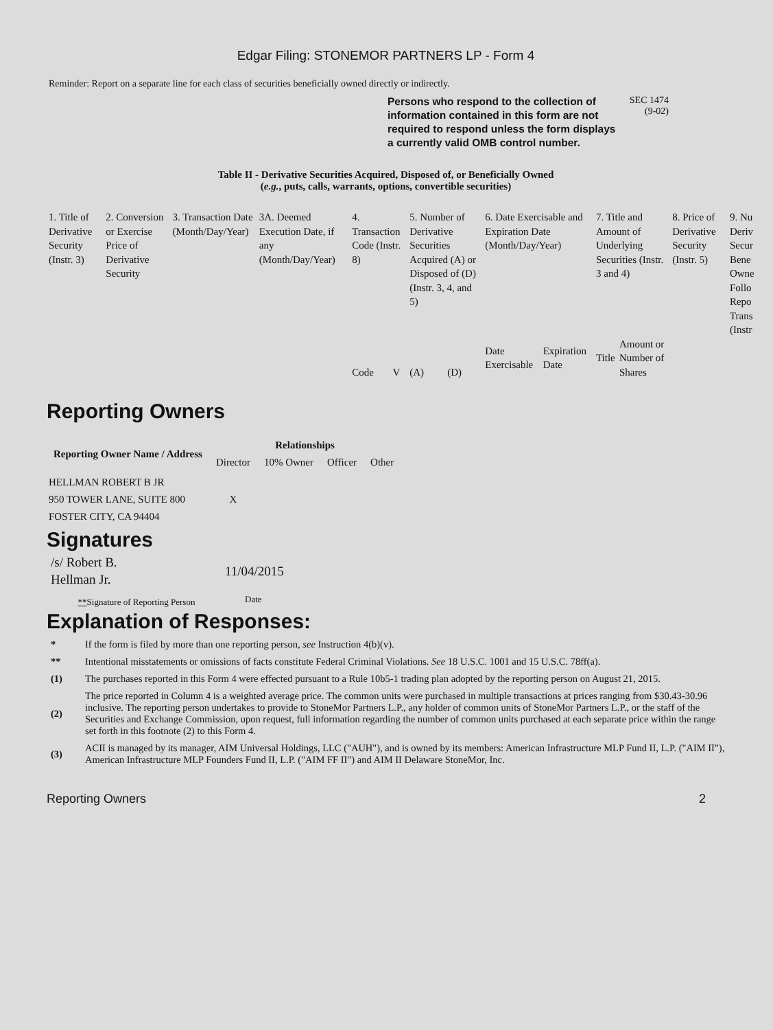Edgar Filing: STONEMOR PARTNERS LP - Form 4
Reminder: Report on a separate line for each class of securities beneficially owned directly or indirectly.
Persons who respond to the collection of information contained in this form are not required to respond unless the form displays a currently valid OMB control number. SEC 1474
(9-02)
Table II - Derivative Securities Acquired, Disposed of, or Beneficially Owned
(e.g., puts, calls, warrants, options, convertible securities)
| 1. Title of Derivative Security (Instr. 3) | 2. Conversion or Exercise Price of Derivative Security | 3. Transaction Date (Month/Day/Year) | 3A. Deemed Execution Date, if any (Month/Day/Year) | 4. Transaction Code (Instr. 8) | | 5. Number of Derivative Securities Acquired (A) or Disposed of (D) (Instr. 3, 4, and 5) | | 6. Date Exercisable and Expiration Date (Month/Day/Year) | | 7. Title and Amount of Underlying Securities (Instr. 3 and 4) | | 8. Price of Derivative Security (Instr. 5) | 9. Nu Deriv Secur Bene Owne Follo Repo Trans (Instr |
| | | | | Code | V | (A) | (D) | Date Exercisable | Expiration Date | Title | Amount or Number of Shares | | |
Reporting Owners
| Reporting Owner Name / Address | Relationships | | | |
| --- | --- | --- | --- | --- |
| | Director | 10% Owner | Officer | Other |
| HELLMAN ROBERT B JR 950 TOWER LANE, SUITE 800 FOSTER CITY, CA 94404 | X | | | |
Signatures
| /s/ Robert B. Hellman Jr. | 11/04/2015 |
| ** Signature of Reporting Person | Date |
Explanation of Responses:
* If the form is filed by more than one reporting person, see Instruction 4(b)(v).
** Intentional misstatements or omissions of facts constitute Federal Criminal Violations. See 18 U.S.C. 1001 and 15 U.S.C. 78ff(a).
(1) The purchases reported in this Form 4 were effected pursuant to a Rule 10b5-1 trading plan adopted by the reporting person on August 21, 2015.
(2) The price reported in Column 4 is a weighted average price. The common units were purchased in multiple transactions at prices ranging from $30.43-30.96 inclusive. The reporting person undertakes to provide to StoneMor Partners L.P., any holder of common units of StoneMor Partners L.P., or the staff of the Securities and Exchange Commission, upon request, full information regarding the number of common units purchased at each separate price within the range set forth in this footnote (2) to this Form 4.
(3) ACII is managed by its manager, AIM Universal Holdings, LLC ("AUH"), and is owned by its members: American Infrastructure MLP Fund II, L.P. ("AIM II"), American Infrastructure MLP Founders Fund II, L.P. ("AIM FF II") and AIM II Delaware StoneMor, Inc.
Reporting Owners 2